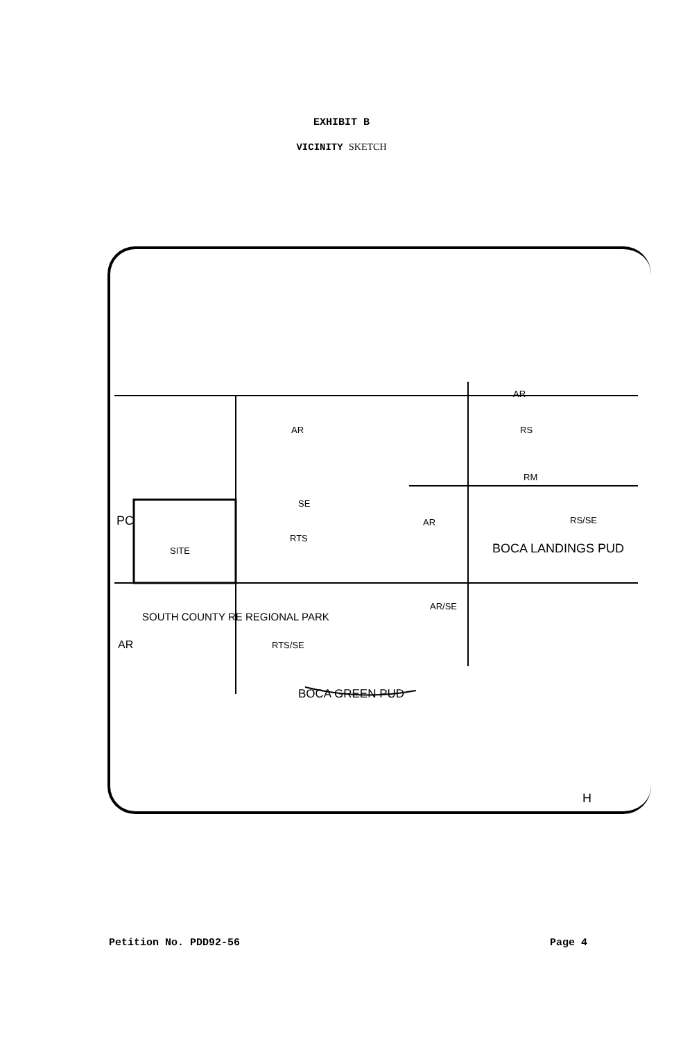EXHIBIT B
VICINITY SKETCH
AR
AR RS
RM
SE
AR RS/SE
RTS
SITE BOCA LANDINGS PUD
PC
AR/SE
SOUTH COUNTY RE REGIONAL PARK
AR RTS/SE
BOCA GREEN PUD
H
Petition No. PDD92-56 Page 4